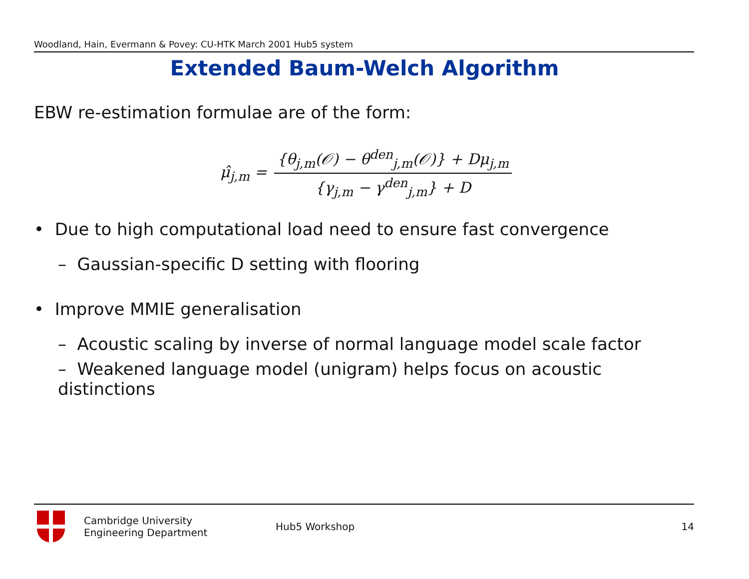Woodland, Hain, Evermann & Povey: CU-HTK March 2001 Hub5 system
Extended Baum-Welch Algorithm
EBW re-estimation formulae are of the form:
μ̂<sub>j,m</sub> = {θ<sub>j,m</sub>(𝒪) − θ<sup>den</sup><sub>j,m</sub>(𝒪)} + Dμ<sub>j,m</sub> {γ<sub>j,m</sub> − γ<sup>den</sup><sub>j,m</sub>} + D
• Due to high computational load need to ensure fast convergence
– Gaussian-specific D setting with flooring
• Improve MMIE generalisation
– Acoustic scaling by inverse of normal language model scale factor
– Weakened language model (unigram) helps focus on acoustic distinctions
Cambridge University
Engineering Department
Hub5 Workshop 14